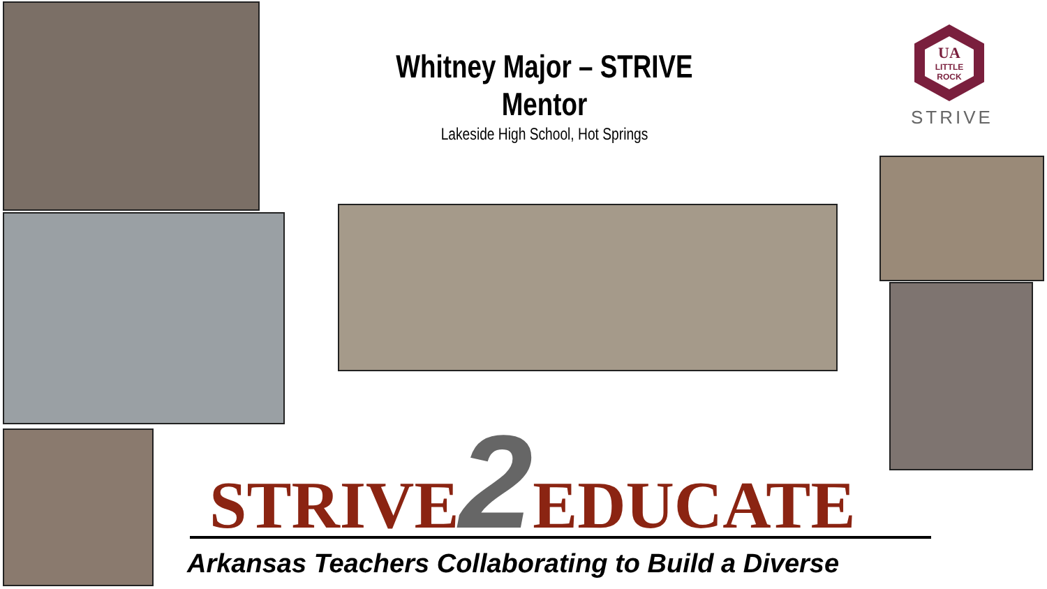Whitney Major – STRIVE Mentor
Lakeside High School, Hot Springs
UA
LITTLE
ROCK
STRIVE
STRIVE2 EDUCATE
Arkansas Teachers Collaborating to Build a Diverse